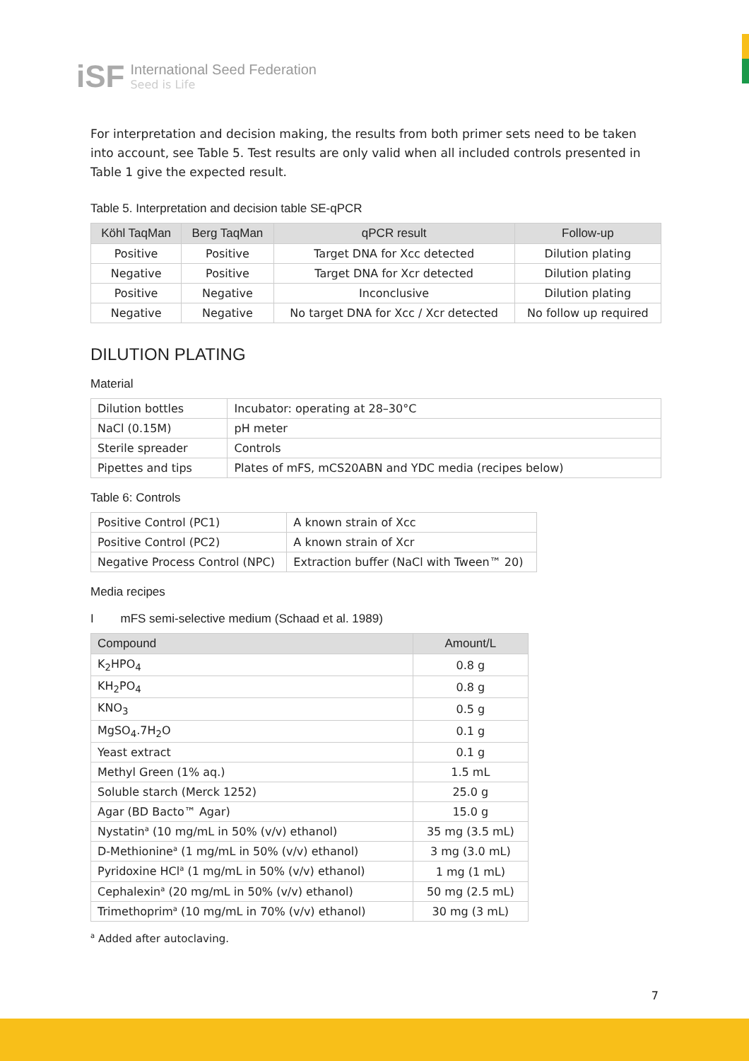iSF
International Seed Federation
Seed is Life
For interpretation and decision making, the results from both primer sets need to be taken into account, see Table 5. Test results are only valid when all included controls presented in Table 1 give the expected result.
Table 5. Interpretation and decision table SE-qPCR
| Köhl TaqMan | Berg TaqMan | qPCR result | Follow-up |
| --- | --- | --- | --- |
| Positive | Positive | Target DNA for Xcc detected | Dilution plating |
| Negative | Positive | Target DNA for Xcr detected | Dilution plating |
| Positive | Negative | Inconclusive | Dilution plating |
| Negative | Negative | No target DNA for Xcc / Xcr detected | No follow up required |
DILUTION PLATING
Material
| Dilution bottles | Incubator: operating at 28–30°C |
| NaCl (0.15M) | pH meter |
| Sterile spreader | Controls |
| Pipettes and tips | Plates of mFS, mCS20ABN and YDC media (recipes below) |
Table 6: Controls
| Positive Control (PC1) | A known strain of Xcc |
| Positive Control (PC2) | A known strain of Xcr |
| Negative Process Control (NPC) | Extraction buffer (NaCl with Tween™ 20) |
Media recipes
I mFS semi-selective medium (Schaad et al. 1989)
| Compound | Amount/L |
| --- | --- |
| K<sub>2</sub>HPO<sub>4</sub> | 0.8 g |
| KH<sub>2</sub>PO<sub>4</sub> | 0.8 g |
| KNO<sub>3</sub> | 0.5 g |
| MgSO<sub>4</sub>.7H<sub>2</sub>O | 0.1 g |
| Yeast extract | 0.1 g |
| Methyl Green (1% aq.) | 1.5 mL |
| Soluble starch (Merck 1252) | 25.0 g |
| Agar (BD Bacto™ Agar) | 15.0 g |
| Nystatin<sup>a</sup> (10 mg/mL in 50% (v/v) ethanol) | 35 mg (3.5 mL) |
| D-Methionine<sup>a</sup> (1 mg/mL in 50% (v/v) ethanol) | 3 mg (3.0 mL) |
| Pyridoxine HCl<sup>a</sup> (1 mg/mL in 50% (v/v) ethanol) | 1 mg (1 mL) |
| Cephalexin<sup>a</sup> (20 mg/mL in 50% (v/v) ethanol) | 50 mg (2.5 mL) |
| Trimethoprim<sup>a</sup> (10 mg/mL in 70% (v/v) ethanol) | 30 mg (3 mL) |
<sup>a</sup> Added after autoclaving.
7